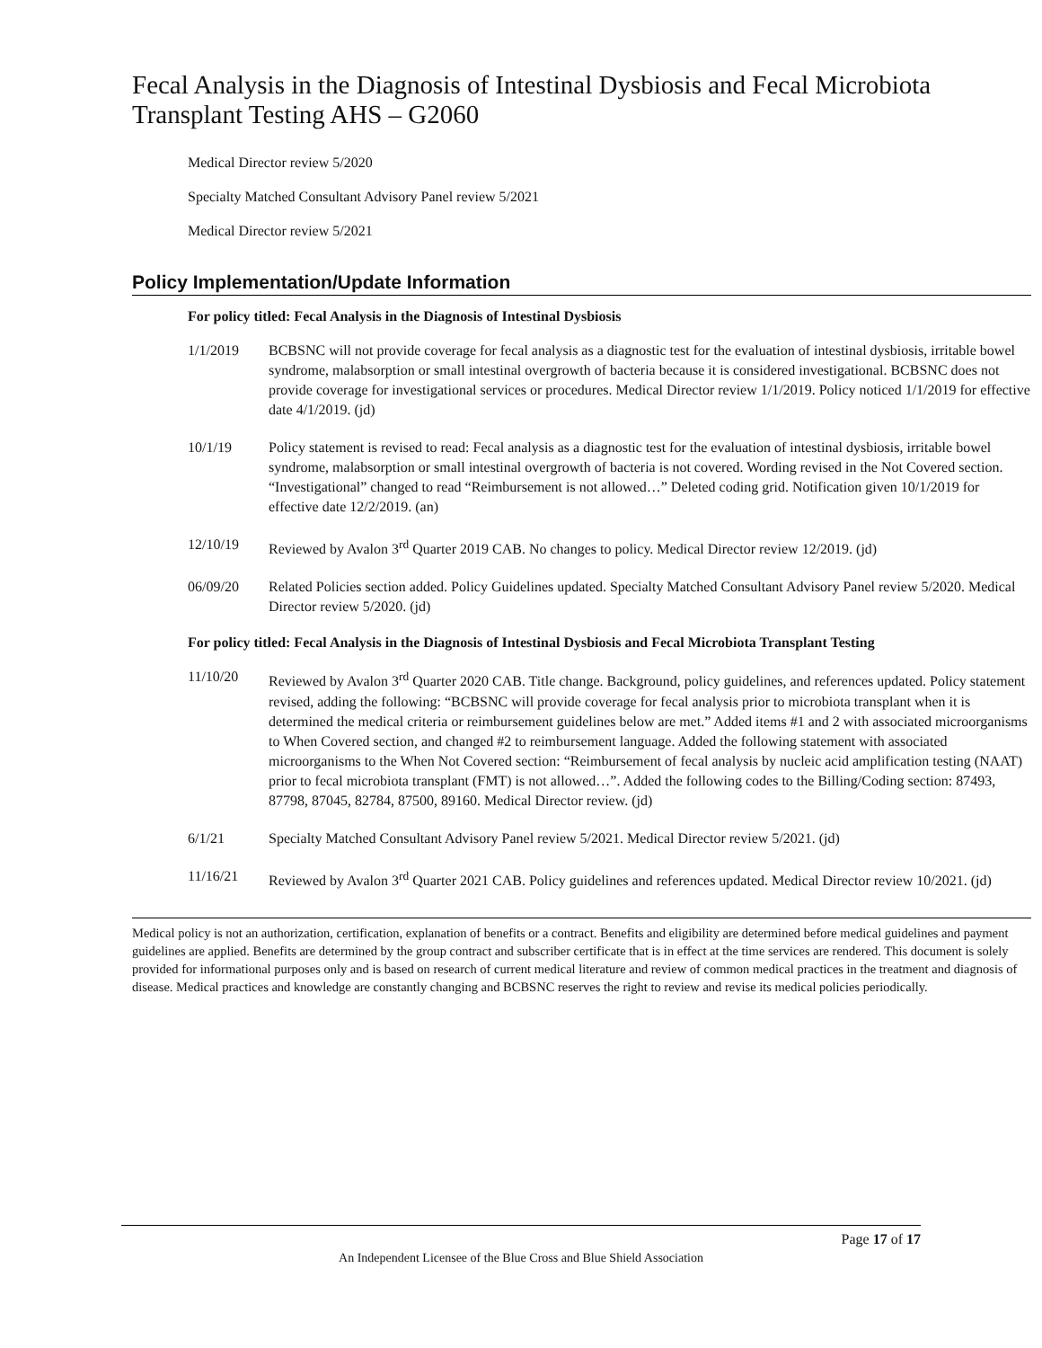Fecal Analysis in the Diagnosis of Intestinal Dysbiosis and Fecal Microbiota Transplant Testing AHS – G2060
Medical Director review 5/2020
Specialty Matched Consultant Advisory Panel review 5/2021
Medical Director review 5/2021
Policy Implementation/Update Information
For policy titled: Fecal Analysis in the Diagnosis of Intestinal Dysbiosis
1/1/2019 BCBSNC will not provide coverage for fecal analysis as a diagnostic test for the evaluation of intestinal dysbiosis, irritable bowel syndrome, malabsorption or small intestinal overgrowth of bacteria because it is considered investigational. BCBSNC does not provide coverage for investigational services or procedures. Medical Director review 1/1/2019. Policy noticed 1/1/2019 for effective date 4/1/2019. (jd)
10/1/19 Policy statement is revised to read: Fecal analysis as a diagnostic test for the evaluation of intestinal dysbiosis, irritable bowel syndrome, malabsorption or small intestinal overgrowth of bacteria is not covered. Wording revised in the Not Covered section. “Investigational” changed to read “Reimbursement is not allowed…” Deleted coding grid. Notification given 10/1/2019 for effective date 12/2/2019. (an)
12/10/19 Reviewed by Avalon 3<sup>rd</sup> Quarter 2019 CAB. No changes to policy. Medical Director review 12/2019. (jd)
06/09/20 Related Policies section added. Policy Guidelines updated. Specialty Matched Consultant Advisory Panel review 5/2020. Medical Director review 5/2020. (jd)
For policy titled: Fecal Analysis in the Diagnosis of Intestinal Dysbiosis and Fecal Microbiota Transplant Testing
11/10/20 Reviewed by Avalon 3<sup>rd</sup> Quarter 2020 CAB. Title change. Background, policy guidelines, and references updated. Policy statement revised, adding the following: “BCBSNC will provide coverage for fecal analysis prior to microbiota transplant when it is determined the medical criteria or reimbursement guidelines below are met.” Added items #1 and 2 with associated microorganisms to When Covered section, and changed #2 to reimbursement language. Added the following statement with associated microorganisms to the When Not Covered section: “Reimbursement of fecal analysis by nucleic acid amplification testing (NAAT) prior to fecal microbiota transplant (FMT) is not allowed…”. Added the following codes to the Billing/Coding section: 87493, 87798, 87045, 82784, 87500, 89160. Medical Director review. (jd)
6/1/21 Specialty Matched Consultant Advisory Panel review 5/2021. Medical Director review 5/2021. (jd)
11/16/21 Reviewed by Avalon 3<sup>rd</sup> Quarter 2021 CAB. Policy guidelines and references updated. Medical Director review 10/2021. (jd)
Medical policy is not an authorization, certification, explanation of benefits or a contract. Benefits and eligibility are determined before medical guidelines and payment guidelines are applied. Benefits are determined by the group contract and subscriber certificate that is in effect at the time services are rendered. This document is solely provided for informational purposes only and is based on research of current medical literature and review of common medical practices in the treatment and diagnosis of disease. Medical practices and knowledge are constantly changing and BCBSNC reserves the right to review and revise its medical policies periodically.
Page 17 of 17
An Independent Licensee of the Blue Cross and Blue Shield Association